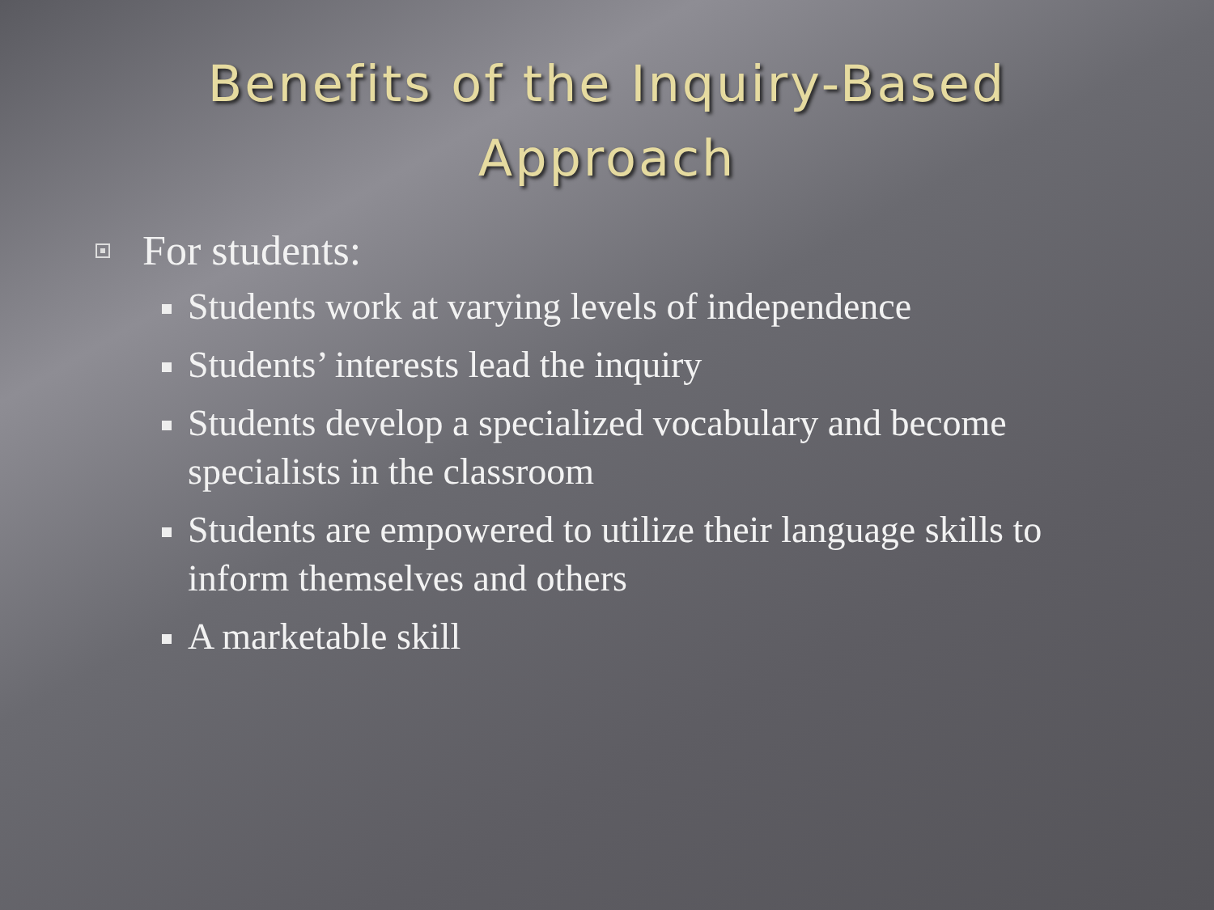Benefits of the Inquiry-Based
Approach
For students:
Students work at varying levels of independence
Students’ interests lead the inquiry
Students develop a specialized vocabulary and become specialists in the classroom
Students are empowered to utilize their language skills to inform themselves and others
A marketable skill